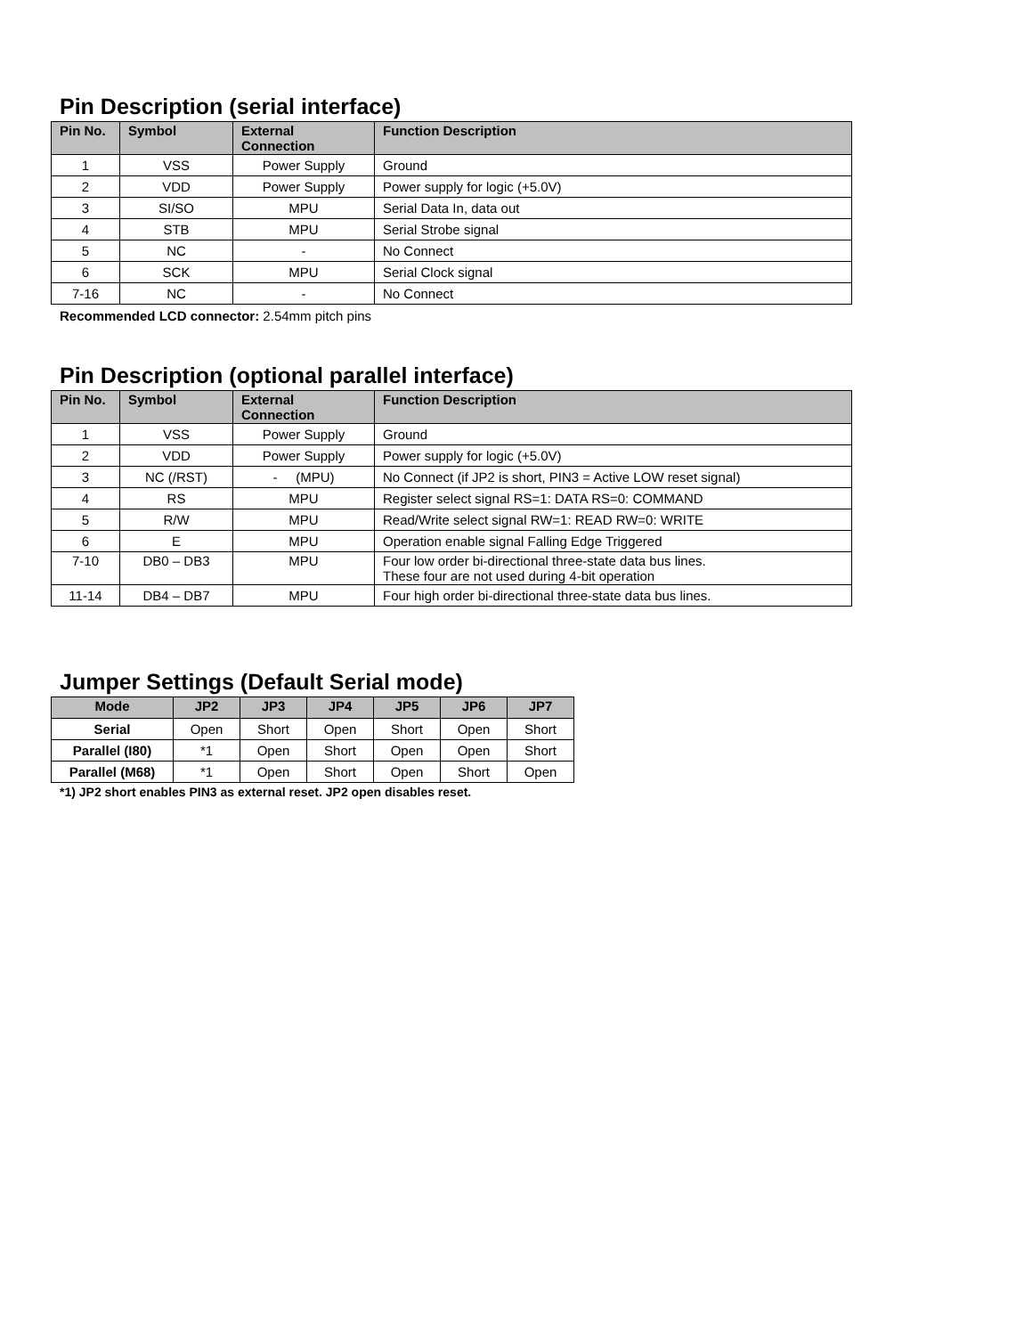Pin Description (serial interface)
| Pin No. | Symbol | External Connection | Function Description |
| --- | --- | --- | --- |
| 1 | VSS | Power Supply | Ground |
| 2 | VDD | Power Supply | Power supply for logic (+5.0V) |
| 3 | SI/SO | MPU | Serial Data In, data out |
| 4 | STB | MPU | Serial Strobe signal |
| 5 | NC | - | No Connect |
| 6 | SCK | MPU | Serial Clock signal |
| 7-16 | NC | - | No Connect |
Recommended LCD connector: 2.54mm pitch pins
Pin Description (optional parallel interface)
| Pin No. | Symbol | External Connection | Function Description |
| --- | --- | --- | --- |
| 1 | VSS | Power Supply | Ground |
| 2 | VDD | Power Supply | Power supply for logic (+5.0V) |
| 3 | NC (/RST) | - (MPU) | No Connect (if JP2 is short, PIN3 = Active LOW reset signal) |
| 4 | RS | MPU | Register select signal RS=1: DATA RS=0: COMMAND |
| 5 | R/W | MPU | Read/Write select signal RW=1: READ RW=0: WRITE |
| 6 | E | MPU | Operation enable signal Falling Edge Triggered |
| 7-10 | DB0 – DB3 | MPU | Four low order bi-directional three-state data bus lines. These four are not used during 4-bit operation |
| 11-14 | DB4 – DB7 | MPU | Four high order bi-directional three-state data bus lines. |
Jumper Settings (Default Serial mode)
| Mode | JP2 | JP3 | JP4 | JP5 | JP6 | JP7 |
| --- | --- | --- | --- | --- | --- | --- |
| Serial | Open | Short | Open | Short | Open | Short |
| Parallel (I80) | *1 | Open | Short | Open | Open | Short |
| Parallel (M68) | *1 | Open | Short | Open | Short | Open |
*1) JP2 short enables PIN3 as external reset. JP2 open disables reset.